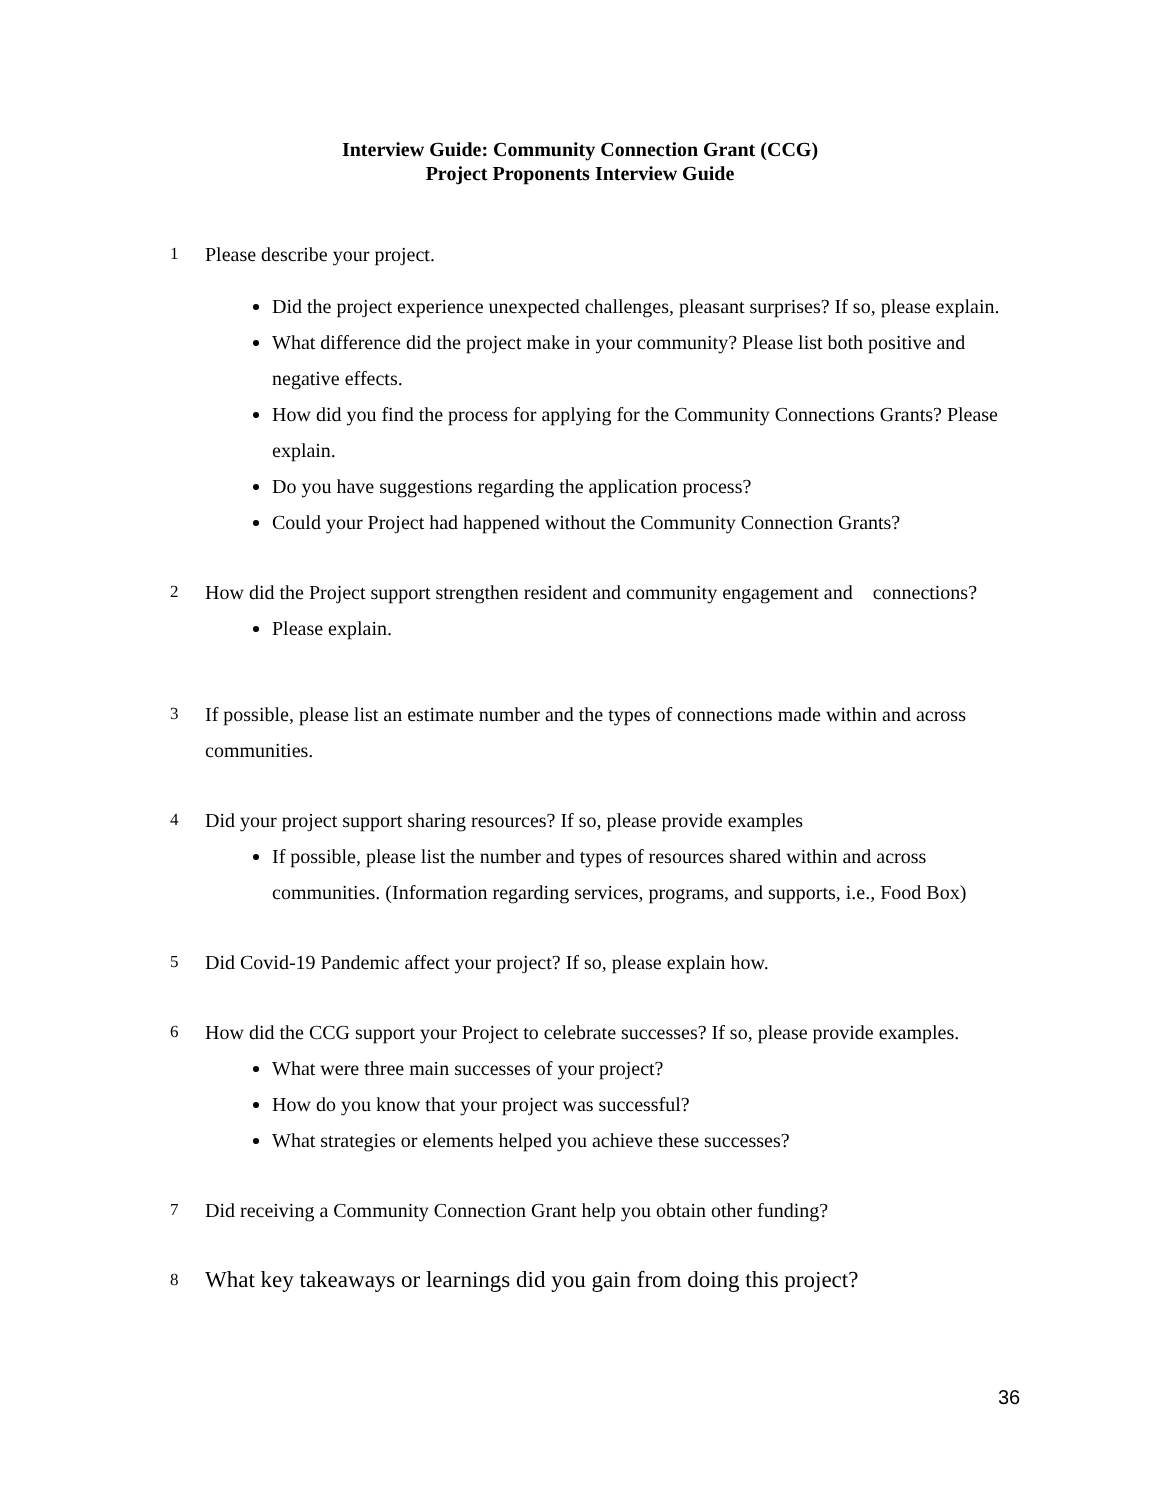Interview Guide: Community Connection Grant (CCG)
Project Proponents Interview Guide
1 Please describe your project.
Did the project experience unexpected challenges, pleasant surprises? If so, please explain.
What difference did the project make in your community? Please list both positive and negative effects.
How did you find the process for applying for the Community Connections Grants? Please explain.
Do you have suggestions regarding the application process?
Could your Project had happened without the Community Connection Grants?
2 How did the Project support strengthen resident and community engagement and connections?
Please explain.
3 If possible, please list an estimate number and the types of connections made within and across communities.
4 Did your project support sharing resources? If so, please provide examples
If possible, please list the number and types of resources shared within and across communities. (Information regarding services, programs, and supports, i.e., Food Box)
5 Did Covid-19 Pandemic affect your project? If so, please explain how.
6 How did the CCG support your Project to celebrate successes? If so, please provide examples.
What were three main successes of your project?
How do you know that your project was successful?
What strategies or elements helped you achieve these successes?
7 Did receiving a Community Connection Grant help you obtain other funding?
8 What key takeaways or learnings did you gain from doing this project?
36